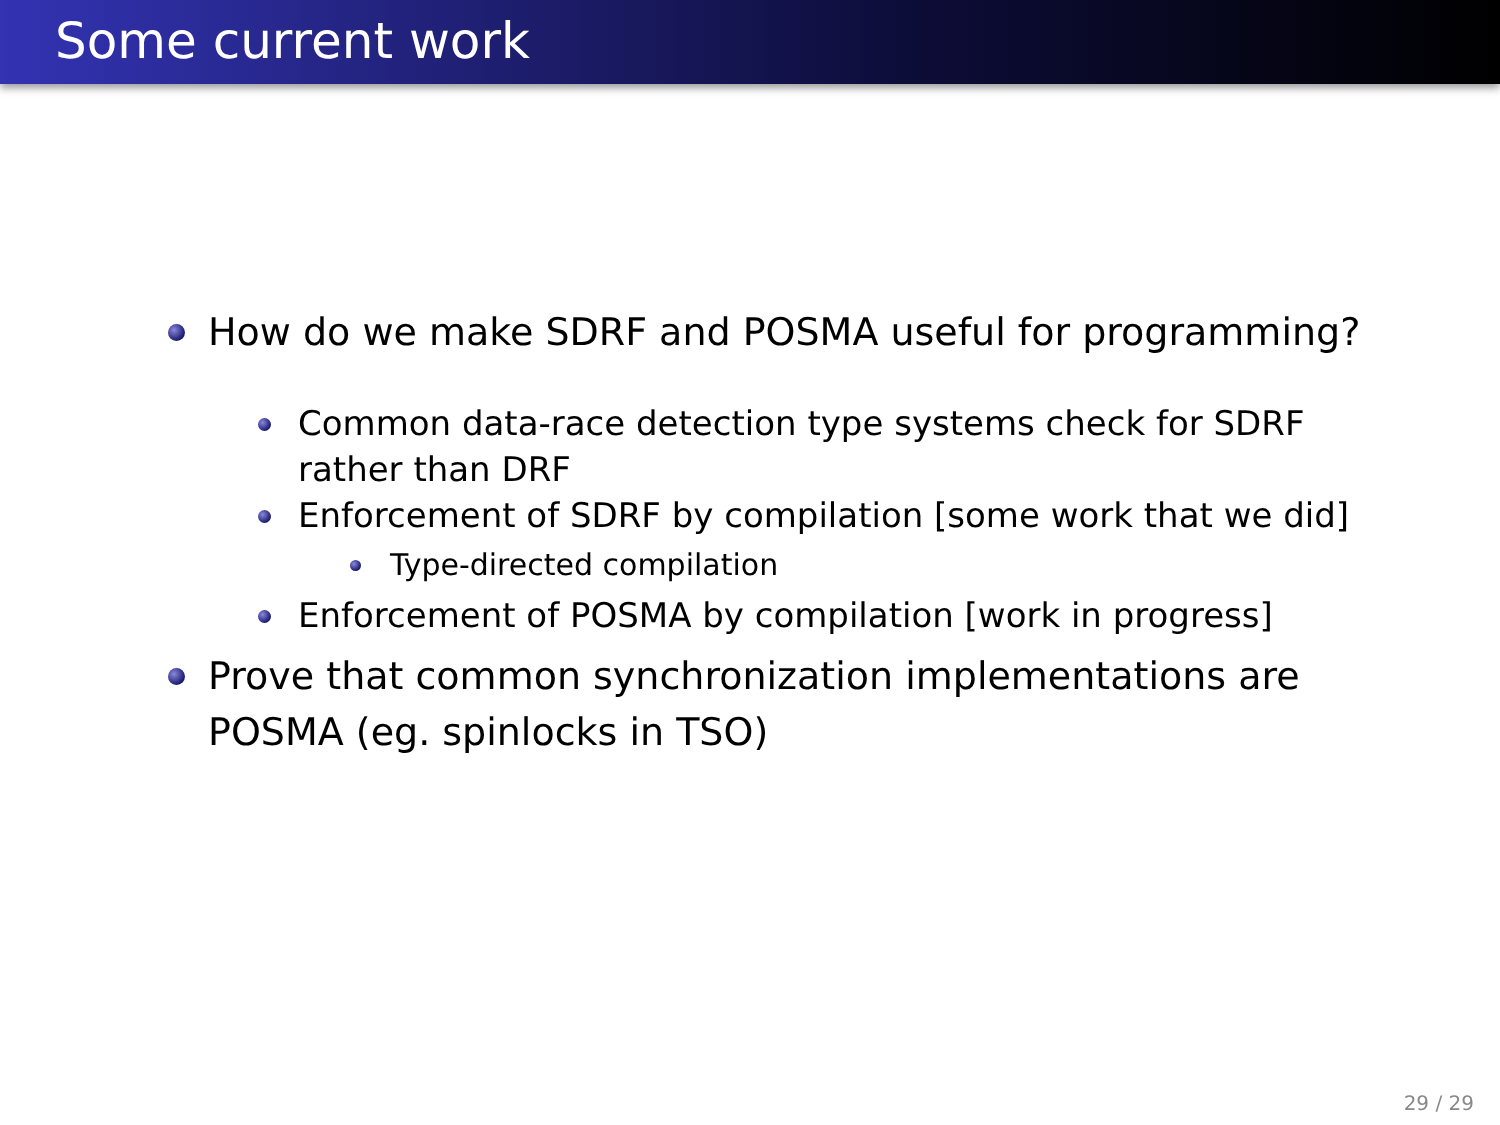Some current work
How do we make SDRF and POSMA useful for programming?
Common data-race detection type systems check for SDRF rather than DRF
Enforcement of SDRF by compilation [some work that we did]
Type-directed compilation
Enforcement of POSMA by compilation [work in progress]
Prove that common synchronization implementations are POSMA (eg. spinlocks in TSO)
29 / 29